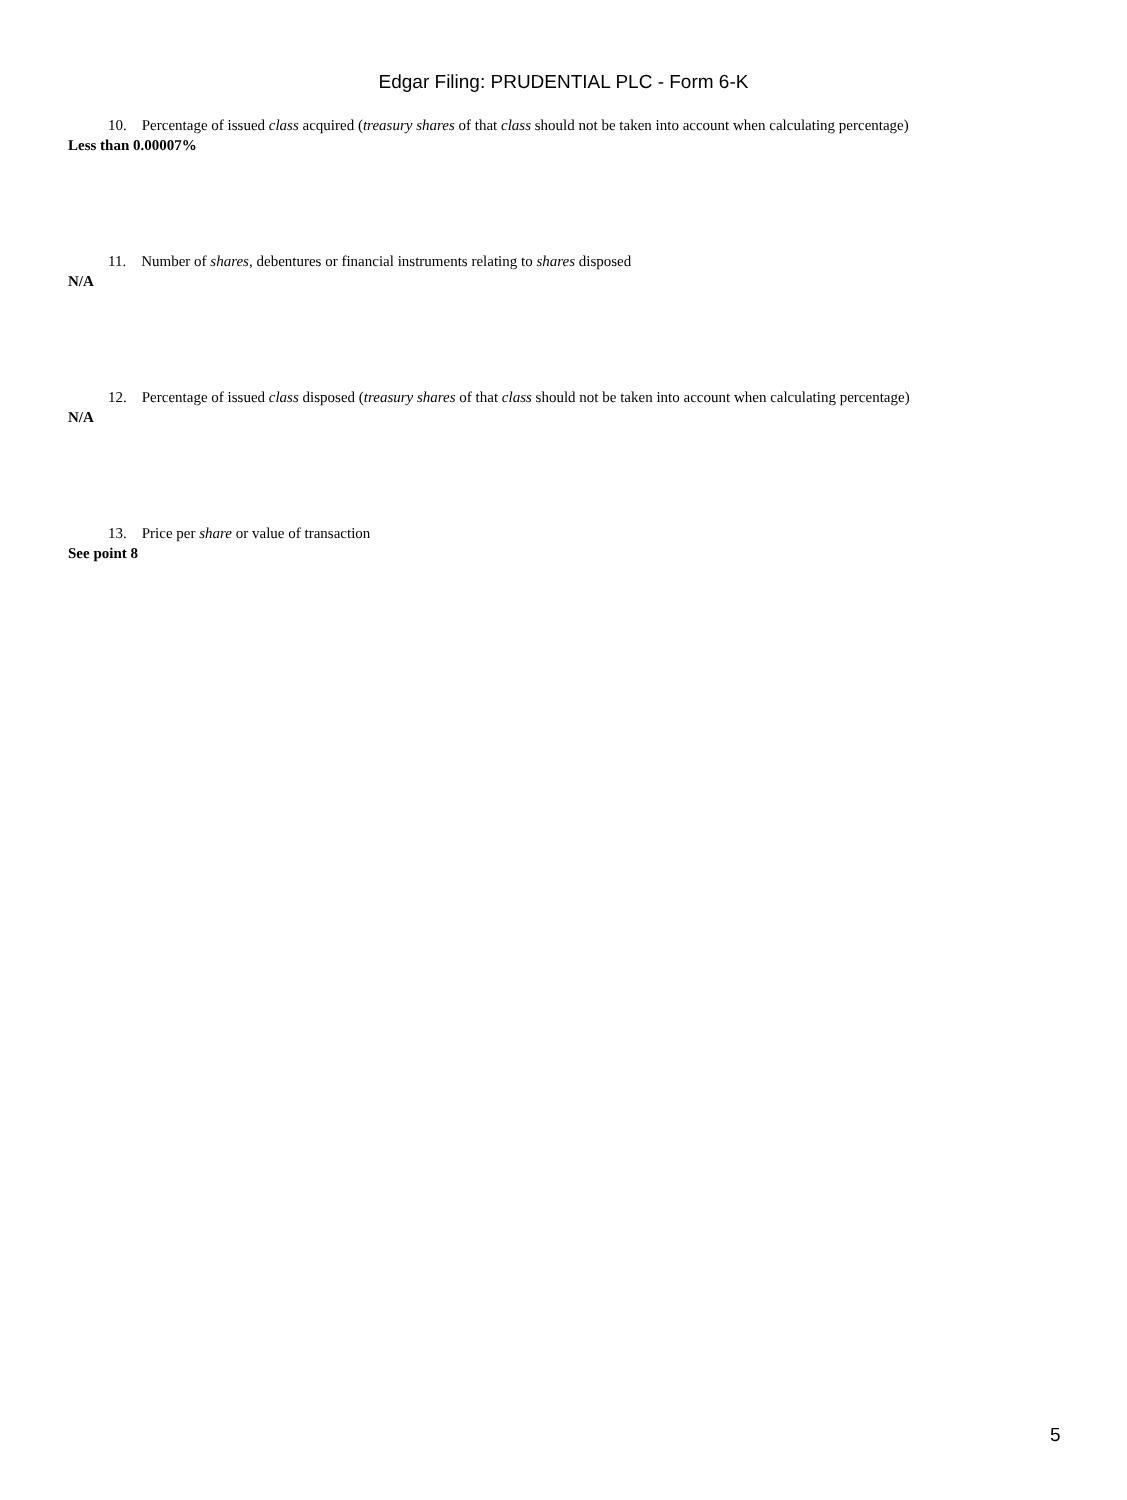Edgar Filing: PRUDENTIAL PLC - Form 6-K
10. Percentage of issued class acquired (treasury shares of that class should not be taken into account when calculating percentage)
Less than 0.00007%
11. Number of shares, debentures or financial instruments relating to shares disposed
N/A
12. Percentage of issued class disposed (treasury shares of that class should not be taken into account when calculating percentage)
N/A
13. Price per share or value of transaction
See point 8
5